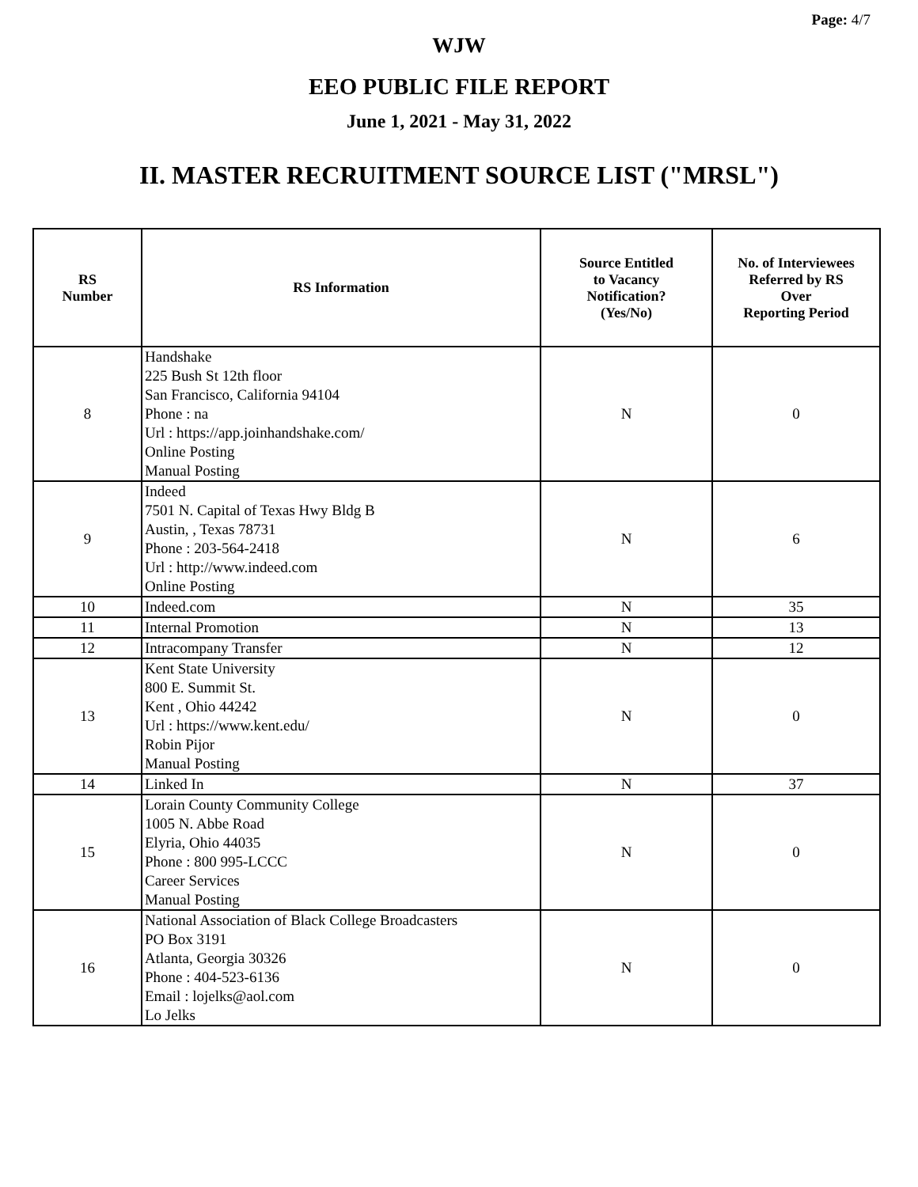Page: 4/7
WJW
EEO PUBLIC FILE REPORT
June 1, 2021 - May 31, 2022
II. MASTER RECRUITMENT SOURCE LIST ("MRSL")
| RS Number | RS Information | Source Entitled to Vacancy Notification? (Yes/No) | No. of Interviewees Referred by RS Over Reporting Period |
| --- | --- | --- | --- |
| 8 | Handshake 225 Bush St 12th floor San Francisco, California 94104 Phone : na Url : https://app.joinhandshake.com/ Online Posting Manual Posting | N | 0 |
| 9 | Indeed 7501 N. Capital of Texas Hwy Bldg B Austin, , Texas 78731 Phone : 203-564-2418 Url : http://www.indeed.com Online Posting | N | 6 |
| 10 | Indeed.com | N | 35 |
| 11 | Internal Promotion | N | 13 |
| 12 | Intracompany Transfer | N | 12 |
| 13 | Kent State University 800 E. Summit St. Kent , Ohio 44242 Url : https://www.kent.edu/ Robin Pijor Manual Posting | N | 0 |
| 14 | Linked In | N | 37 |
| 15 | Lorain County Community College 1005 N. Abbe Road Elyria, Ohio 44035 Phone : 800 995-LCCC Career Services Manual Posting | N | 0 |
| 16 | National Association of Black College Broadcasters PO Box 3191 Atlanta, Georgia 30326 Phone : 404-523-6136 Email : lojelks@aol.com Lo Jelks | N | 0 |